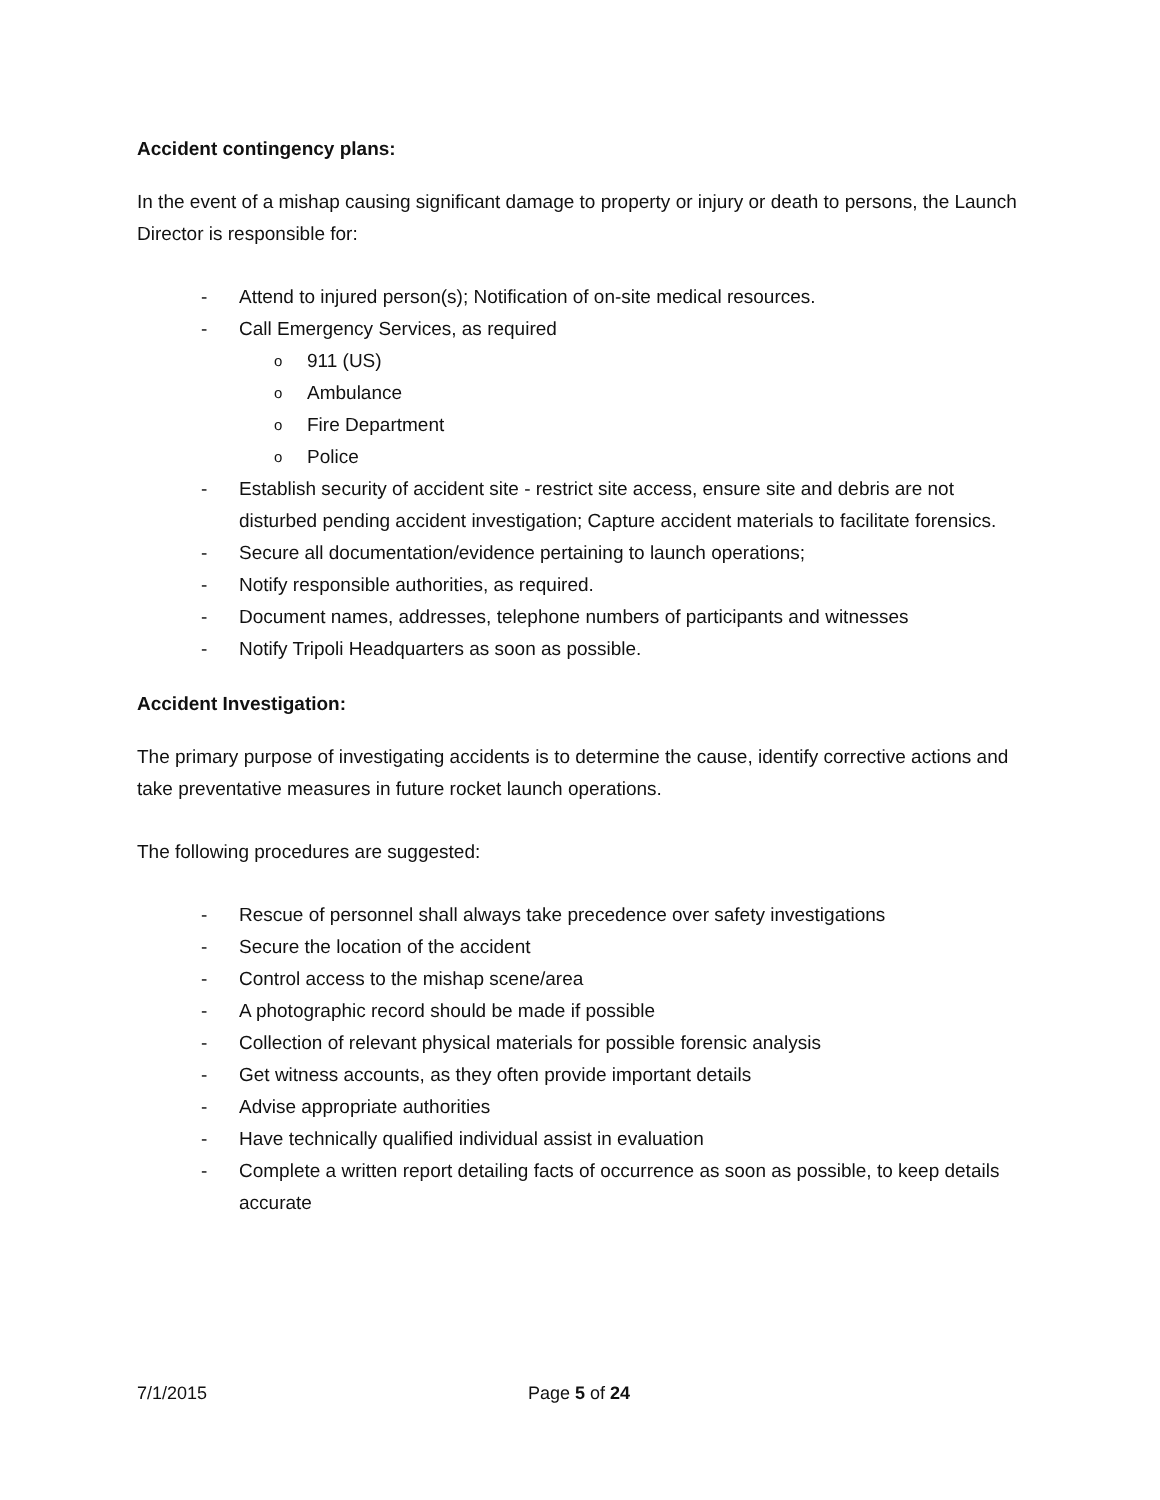Accident contingency plans:
In the event of a mishap causing significant damage to property or injury or death to persons, the Launch Director is responsible for:
- Attend to injured person(s); Notification of on-site medical resources.
- Call Emergency Services, as required
o 911 (US)
o Ambulance
o Fire Department
o Police
- Establish security of accident site - restrict site access, ensure site and debris are not disturbed pending accident investigation; Capture accident materials to facilitate forensics.
- Secure all documentation/evidence pertaining to launch operations;
- Notify responsible authorities, as required.
- Document names, addresses, telephone numbers of participants and witnesses
- Notify Tripoli Headquarters as soon as possible.
Accident Investigation:
The primary purpose of investigating accidents is to determine the cause, identify corrective actions and take preventative measures in future rocket launch operations.
The following procedures are suggested:
- Rescue of personnel shall always take precedence over safety investigations
- Secure the location of the accident
- Control access to the mishap scene/area
- A photographic record should be made if possible
- Collection of relevant physical materials for possible forensic analysis
- Get witness accounts, as they often provide important details
- Advise appropriate authorities
- Have technically qualified individual assist in evaluation
- Complete a written report detailing facts of occurrence as soon as possible, to keep details accurate
7/1/2015 Page 5 of 24